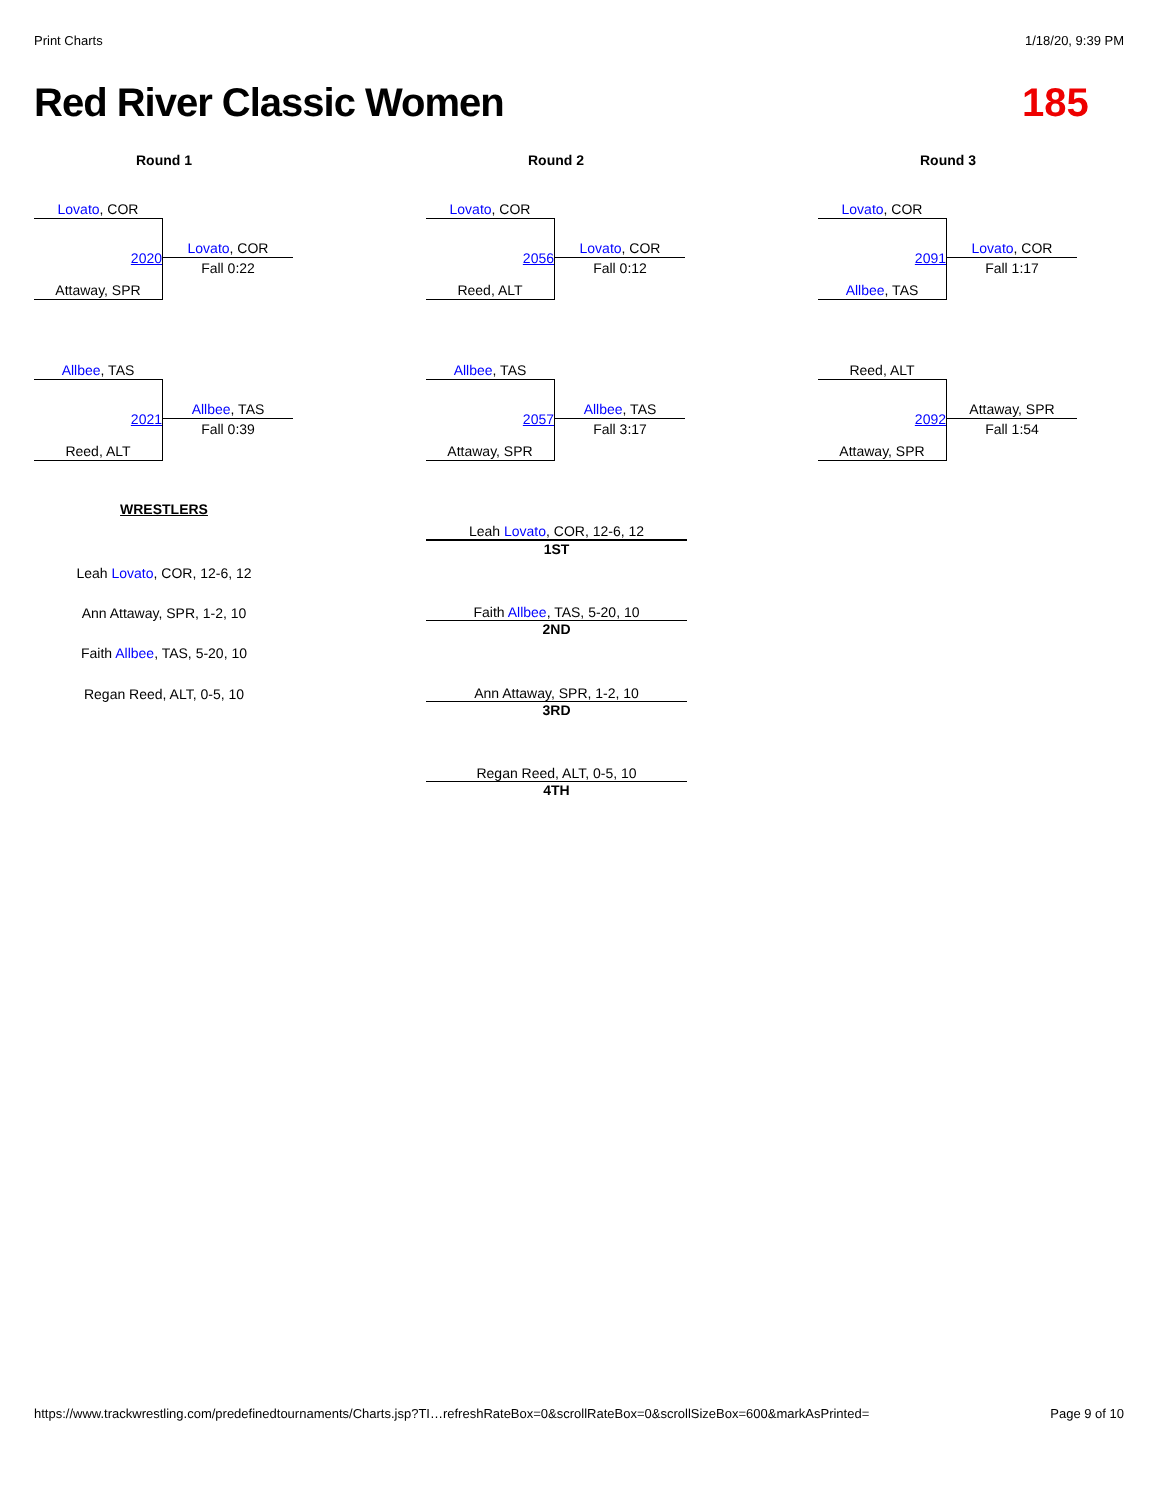Print Charts 1/18/20, 9:39 PM
Red River Classic Women 185
Round 1 Round 2 Round 3
Lovato, COR
Attaway, SPR
2020
Lovato, COR
Fall 0:22
Allbee, TAS
Reed, ALT
2021
Allbee, TAS
Fall 0:39
Lovato, COR
Reed, ALT
2056
Lovato, COR
Fall 0:12
Allbee, TAS
Attaway, SPR
2057
Allbee, TAS
Fall 3:17
Lovato, COR
Allbee, TAS
2091
Lovato, COR
Fall 1:17
Reed, ALT
Attaway, SPR
2092
Attaway, SPR
Fall 1:54
WRESTLERS
Leah Lovato, COR, 12-6, 12
Ann Attaway, SPR, 1-2, 10
Faith Allbee, TAS, 5-20, 10
Regan Reed, ALT, 0-5, 10
Leah Lovato, COR, 12-6, 12
1ST
Faith Allbee, TAS, 5-20, 10
2ND
Ann Attaway, SPR, 1-2, 10
3RD
Regan Reed, ALT, 0-5, 10
4TH
https://www.trackwrestling.com/predefinedtournaments/Charts.jsp?TI…refreshRateBox=0&scrollRateBox=0&scrollSizeBox=600&markAsPrinted= Page 9 of 10